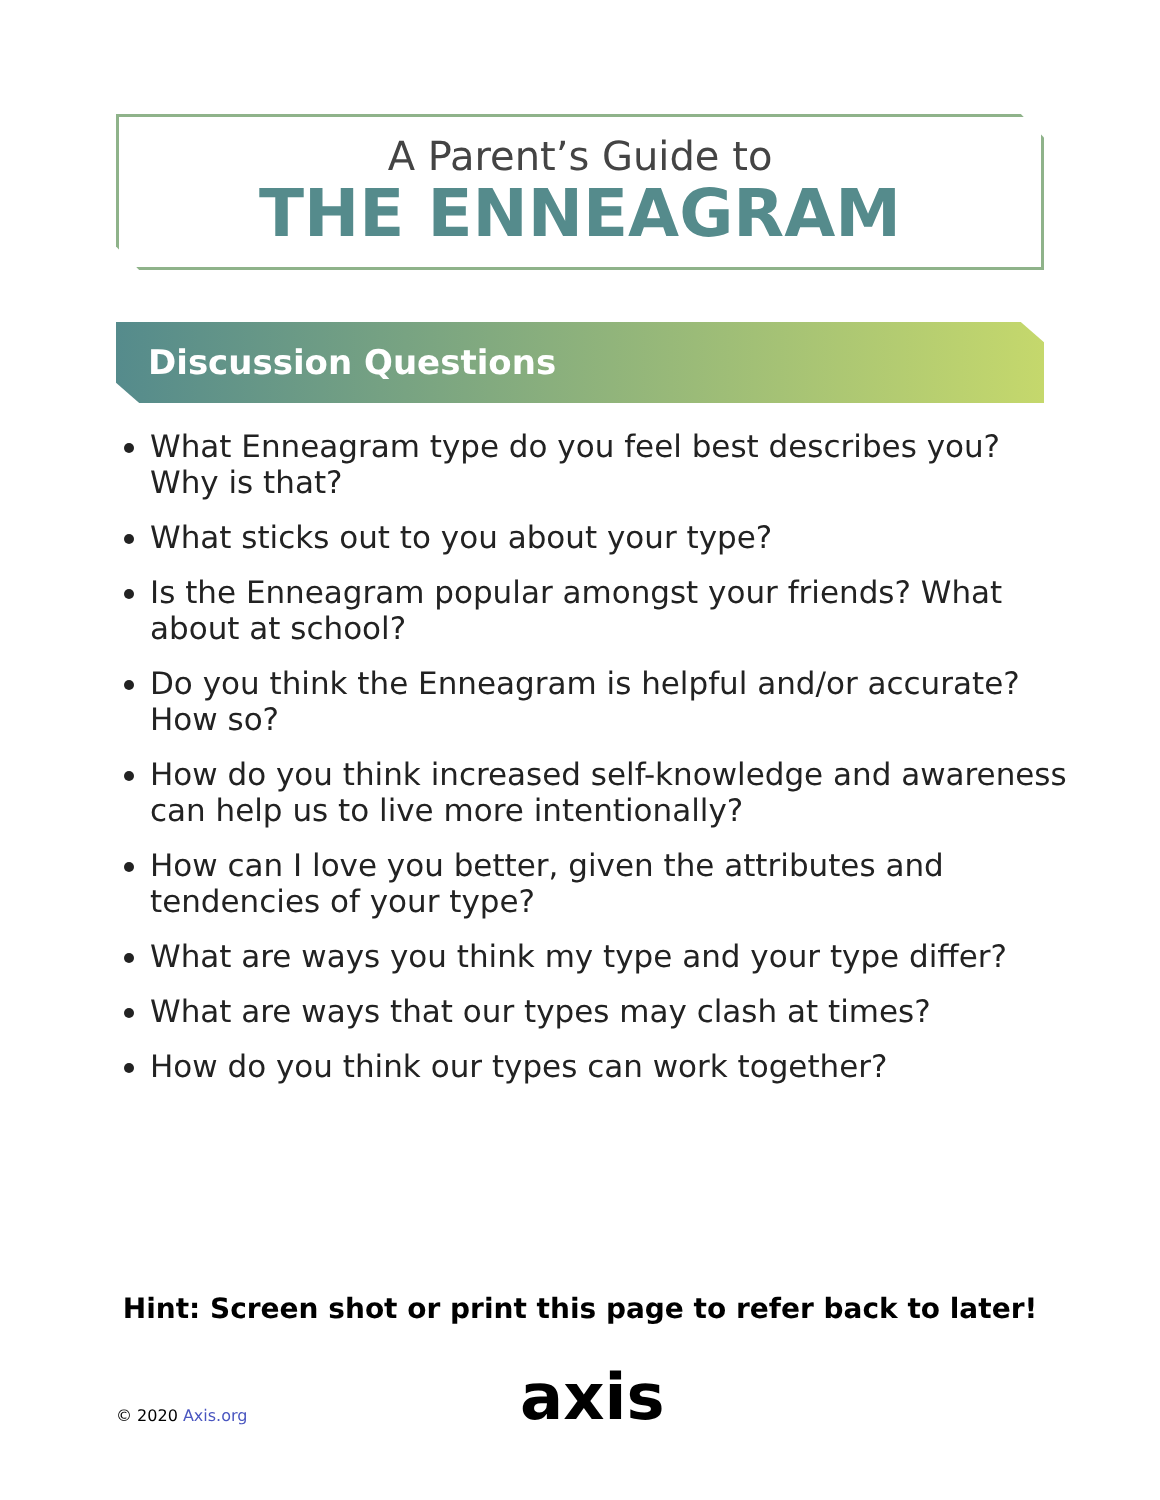A Parent’s Guide to
THE ENNEAGRAM
Discussion Questions
What Enneagram type do you feel best describes you? Why is that?
What sticks out to you about your type?
Is the Enneagram popular amongst your friends? What about at school?
Do you think the Enneagram is helpful and/or accurate? How so?
How do you think increased self-knowledge and awareness can help us to live more intentionally?
How can I love you better, given the attributes and tendencies of your type?
What are ways you think my type and your type differ?
What are ways that our types may clash at times?
How do you think our types can work together?
Hint: Screen shot or print this page to refer back to later!
© 2020 Axis.org axis